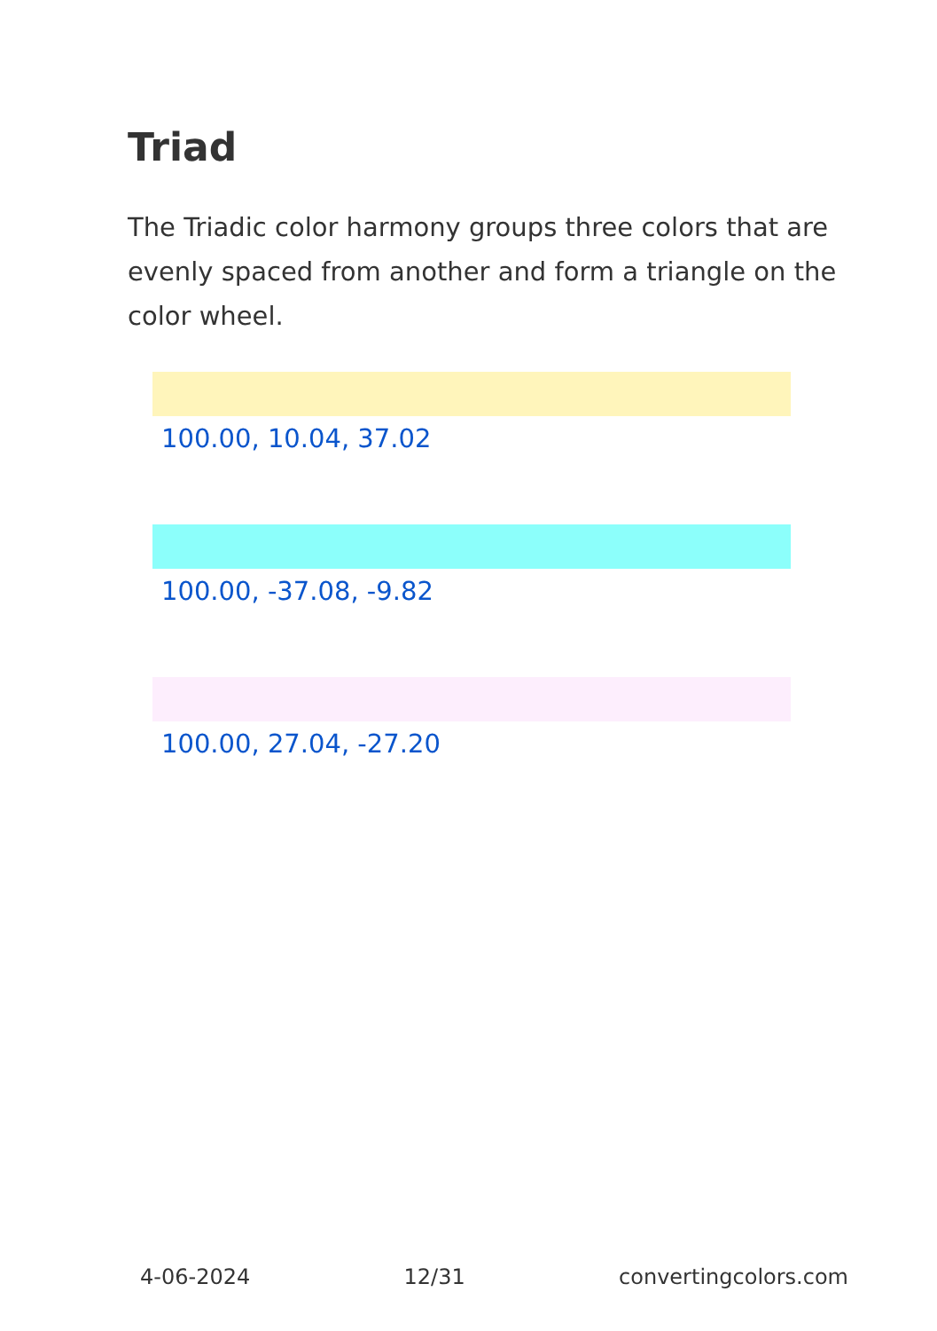Triad
The Triadic color harmony groups three colors that are evenly spaced from another and form a triangle on the color wheel.
100.00, 10.04, 37.02
100.00, -37.08, -9.82
100.00, 27.04, -27.20
4-06-2024 12/31 convertingcolors.com